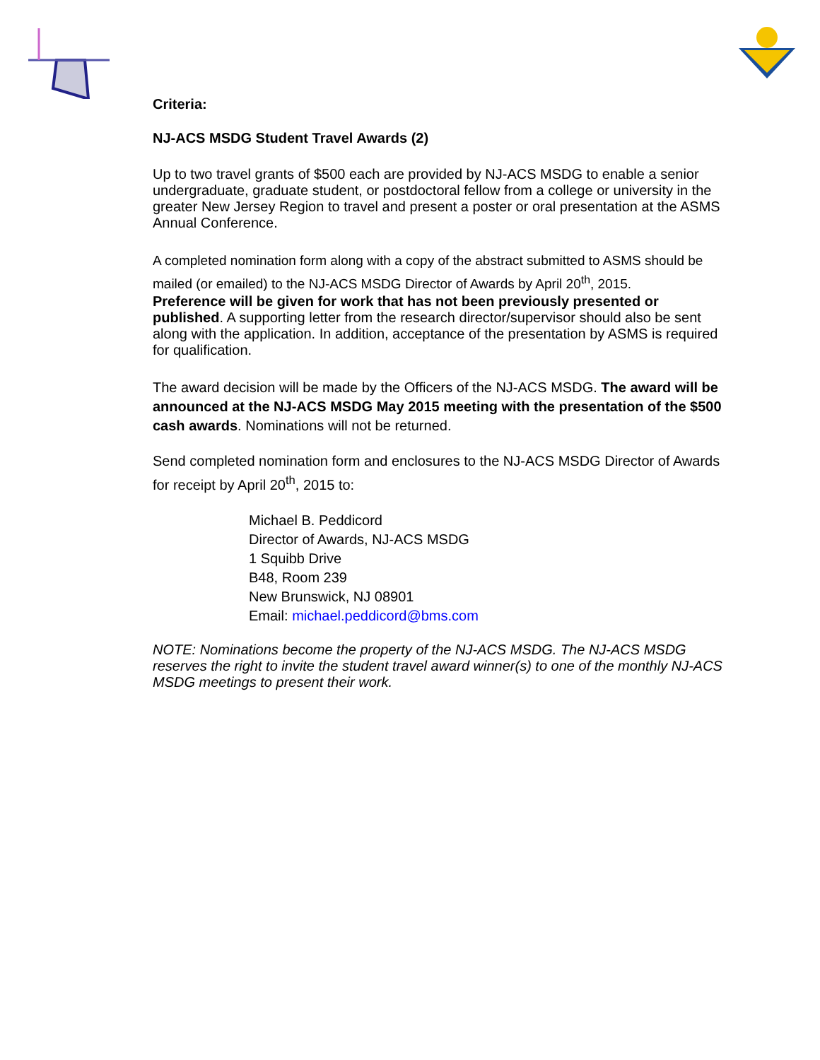Criteria:
NJ-ACS MSDG Student Travel Awards (2)
Up to two travel grants of $500 each are provided by NJ-ACS MSDG to enable a senior undergraduate, graduate student, or postdoctoral fellow from a college or university in the greater New Jersey Region to travel and present a poster or oral presentation at the ASMS Annual Conference.
A completed nomination form along with a copy of the abstract submitted to ASMS should be mailed (or emailed) to the NJ-ACS MSDG Director of Awards by April 20<sup>th</sup>, 2015.
Preference will be given for work that has not been previously presented or published. A supporting letter from the research director/supervisor should also be sent along with the application. In addition, acceptance of the presentation by ASMS is required for qualification.
The award decision will be made by the Officers of the NJ-ACS MSDG. The award will be announced at the NJ-ACS MSDG May 2015 meeting with the presentation of the $500 cash awards. Nominations will not be returned.
Send completed nomination form and enclosures to the NJ-ACS MSDG Director of Awards for receipt by April 20<sup>th</sup>, 2015 to:
Michael B. Peddicord
Director of Awards, NJ-ACS MSDG
1 Squibb Drive
B48, Room 239
New Brunswick, NJ 08901
Email: michael.peddicord@bms.com
NOTE: Nominations become the property of the NJ-ACS MSDG. The NJ-ACS MSDG reserves the right to invite the student travel award winner(s) to one of the monthly NJ-ACS MSDG meetings to present their work.